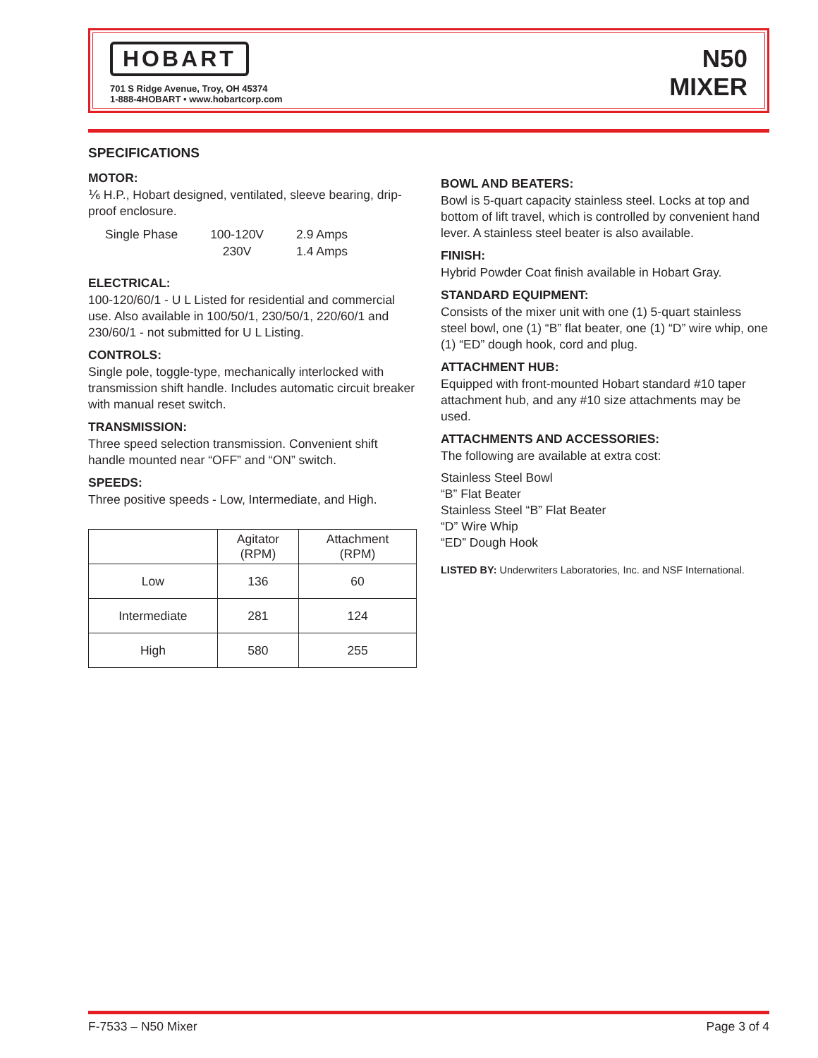HOBART
701 S Ridge Avenue, Troy, OH 45374
1-888-4HOBART • www.hobartcorp.com
N50
MIXER
SPECIFICATIONS
MOTOR:
⅙ H.P., Hobart designed, ventilated, sleeve bearing, drip-proof enclosure.
| Single Phase | 100-120V | 2.9 Amps |
| | 230V | 1.4 Amps |
ELECTRICAL:
100-120/60/1 - U L Listed for residential and commercial use. Also available in 100/50/1, 230/50/1, 220/60/1 and 230/60/1 - not submitted for U L Listing.
CONTROLS:
Single pole, toggle-type, mechanically interlocked with transmission shift handle. Includes automatic circuit breaker with manual reset switch.
TRANSMISSION:
Three speed selection transmission. Convenient shift handle mounted near “OFF” and “ON” switch.
SPEEDS:
Three positive speeds - Low, Intermediate, and High.
| | Agitator (RPM) | Attachment (RPM) |
| Low | 136 | 60 |
| Intermediate | 281 | 124 |
| High | 580 | 255 |
BOWL AND BEATERS:
Bowl is 5-quart capacity stainless steel. Locks at top and bottom of lift travel, which is controlled by convenient hand lever. A stainless steel beater is also available.
FINISH:
Hybrid Powder Coat finish available in Hobart Gray.
STANDARD EQUIPMENT:
Consists of the mixer unit with one (1) 5-quart stainless steel bowl, one (1) “B” flat beater, one (1) “D” wire whip, one (1) “ED” dough hook, cord and plug.
ATTACHMENT HUB:
Equipped with front-mounted Hobart standard #10 taper attachment hub, and any #10 size attachments may be used.
ATTACHMENTS AND ACCESSORIES:
The following are available at extra cost:
Stainless Steel Bowl
“B” Flat Beater
Stainless Steel “B” Flat Beater
“D” Wire Whip
“ED” Dough Hook
LISTED BY: Underwriters Laboratories, Inc. and NSF International.
F-7533 – N50 Mixer Page 3 of 4